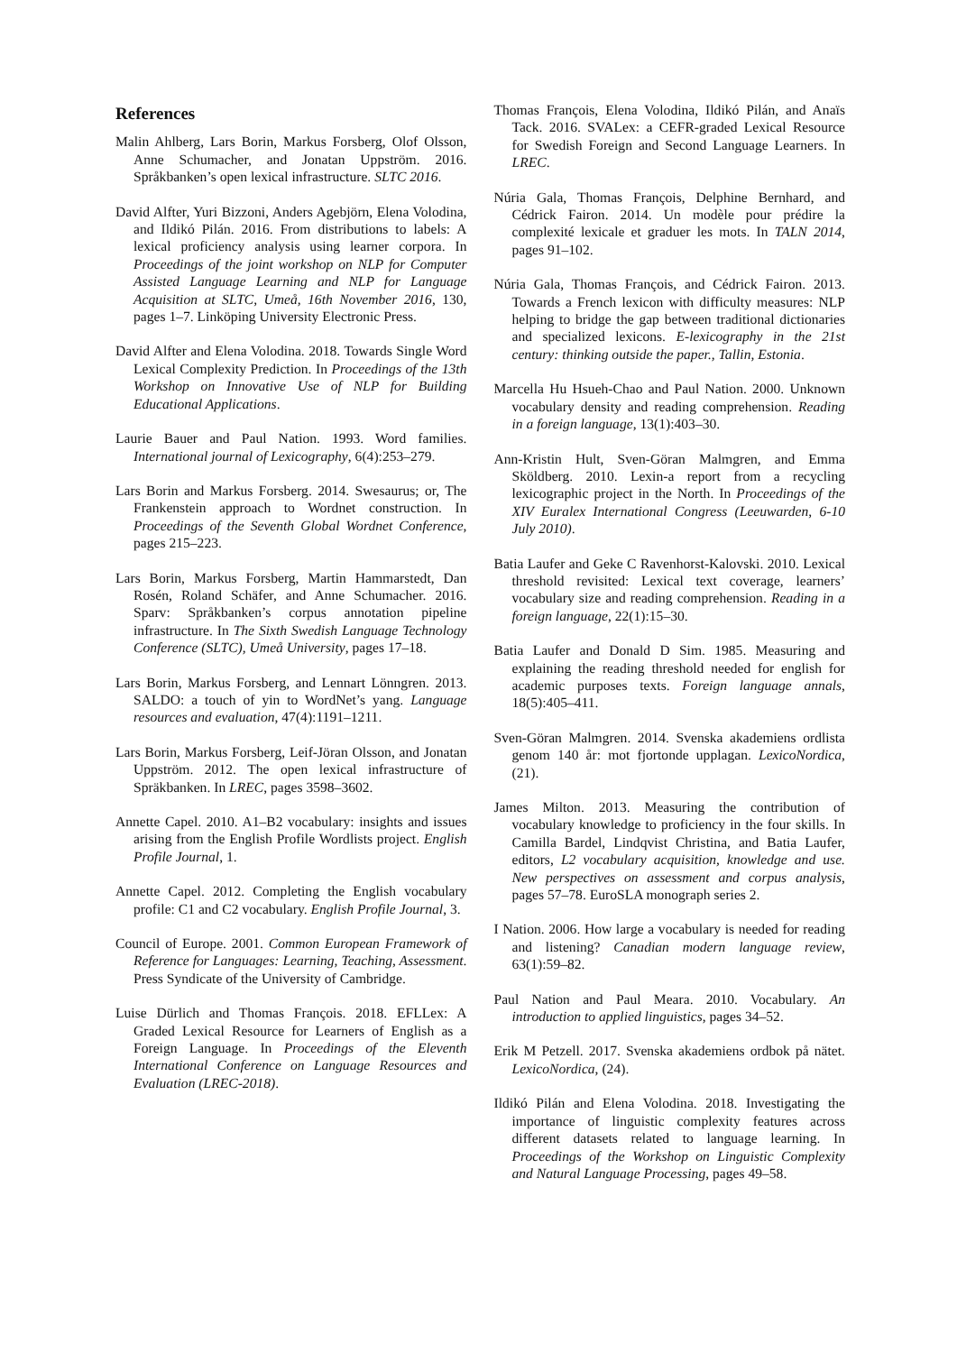References
Malin Ahlberg, Lars Borin, Markus Forsberg, Olof Olsson, Anne Schumacher, and Jonatan Uppström. 2016. Språkbanken’s open lexical infrastructure. SLTC 2016.
David Alfter, Yuri Bizzoni, Anders Agebjörn, Elena Volodina, and Ildikó Pilán. 2016. From distributions to labels: A lexical proficiency analysis using learner corpora. In Proceedings of the joint workshop on NLP for Computer Assisted Language Learning and NLP for Language Acquisition at SLTC, Umeå, 16th November 2016, 130, pages 1–7. Linköping University Electronic Press.
David Alfter and Elena Volodina. 2018. Towards Single Word Lexical Complexity Prediction. In Proceedings of the 13th Workshop on Innovative Use of NLP for Building Educational Applications.
Laurie Bauer and Paul Nation. 1993. Word families. International journal of Lexicography, 6(4):253–279.
Lars Borin and Markus Forsberg. 2014. Swesaurus; or, The Frankenstein approach to Wordnet construction. In Proceedings of the Seventh Global Wordnet Conference, pages 215–223.
Lars Borin, Markus Forsberg, Martin Hammarstedt, Dan Rosén, Roland Schäfer, and Anne Schumacher. 2016. Sparv: Språkbanken’s corpus annotation pipeline infrastructure. In The Sixth Swedish Language Technology Conference (SLTC), Umeå University, pages 17–18.
Lars Borin, Markus Forsberg, and Lennart Lönngren. 2013. SALDO: a touch of yin to WordNet’s yang. Language resources and evaluation, 47(4):1191–1211.
Lars Borin, Markus Forsberg, Leif-Jöran Olsson, and Jonatan Uppström. 2012. The open lexical infrastructure of Spräkbanken. In LREC, pages 3598–3602.
Annette Capel. 2010. A1–B2 vocabulary: insights and issues arising from the English Profile Wordlists project. English Profile Journal, 1.
Annette Capel. 2012. Completing the English vocabulary profile: C1 and C2 vocabulary. English Profile Journal, 3.
Council of Europe. 2001. Common European Framework of Reference for Languages: Learning, Teaching, Assessment. Press Syndicate of the University of Cambridge.
Luise Dürlich and Thomas François. 2018. EFLLex: A Graded Lexical Resource for Learners of English as a Foreign Language. In Proceedings of the Eleventh International Conference on Language Resources and Evaluation (LREC-2018).
Thomas François, Elena Volodina, Ildikó Pilán, and Anaïs Tack. 2016. SVALex: a CEFR-graded Lexical Resource for Swedish Foreign and Second Language Learners. In LREC.
Núria Gala, Thomas François, Delphine Bernhard, and Cédrick Fairon. 2014. Un modèle pour prédire la complexité lexicale et graduer les mots. In TALN 2014, pages 91–102.
Núria Gala, Thomas François, and Cédrick Fairon. 2013. Towards a French lexicon with difficulty measures: NLP helping to bridge the gap between traditional dictionaries and specialized lexicons. E-lexicography in the 21st century: thinking outside the paper., Tallin, Estonia.
Marcella Hu Hsueh-Chao and Paul Nation. 2000. Unknown vocabulary density and reading comprehension. Reading in a foreign language, 13(1):403–30.
Ann-Kristin Hult, Sven-Göran Malmgren, and Emma Sköldberg. 2010. Lexin-a report from a recycling lexicographic project in the North. In Proceedings of the XIV Euralex International Congress (Leeuwarden, 6-10 July 2010).
Batia Laufer and Geke C Ravenhorst-Kalovski. 2010. Lexical threshold revisited: Lexical text coverage, learners’ vocabulary size and reading comprehension. Reading in a foreign language, 22(1):15–30.
Batia Laufer and Donald D Sim. 1985. Measuring and explaining the reading threshold needed for english for academic purposes texts. Foreign language annals, 18(5):405–411.
Sven-Göran Malmgren. 2014. Svenska akademiens ordlista genom 140 år: mot fjortonde upplagan. LexicoNordica, (21).
James Milton. 2013. Measuring the contribution of vocabulary knowledge to proficiency in the four skills. In Camilla Bardel, Lindqvist Christina, and Batia Laufer, editors, L2 vocabulary acquisition, knowledge and use. New perspectives on assessment and corpus analysis, pages 57–78. EuroSLA monograph series 2.
I Nation. 2006. How large a vocabulary is needed for reading and listening? Canadian modern language review, 63(1):59–82.
Paul Nation and Paul Meara. 2010. Vocabulary. An introduction to applied linguistics, pages 34–52.
Erik M Petzell. 2017. Svenska akademiens ordbok på nätet. LexicoNordica, (24).
Ildikó Pilán and Elena Volodina. 2018. Investigating the importance of linguistic complexity features across different datasets related to language learning. In Proceedings of the Workshop on Linguistic Complexity and Natural Language Processing, pages 49–58.